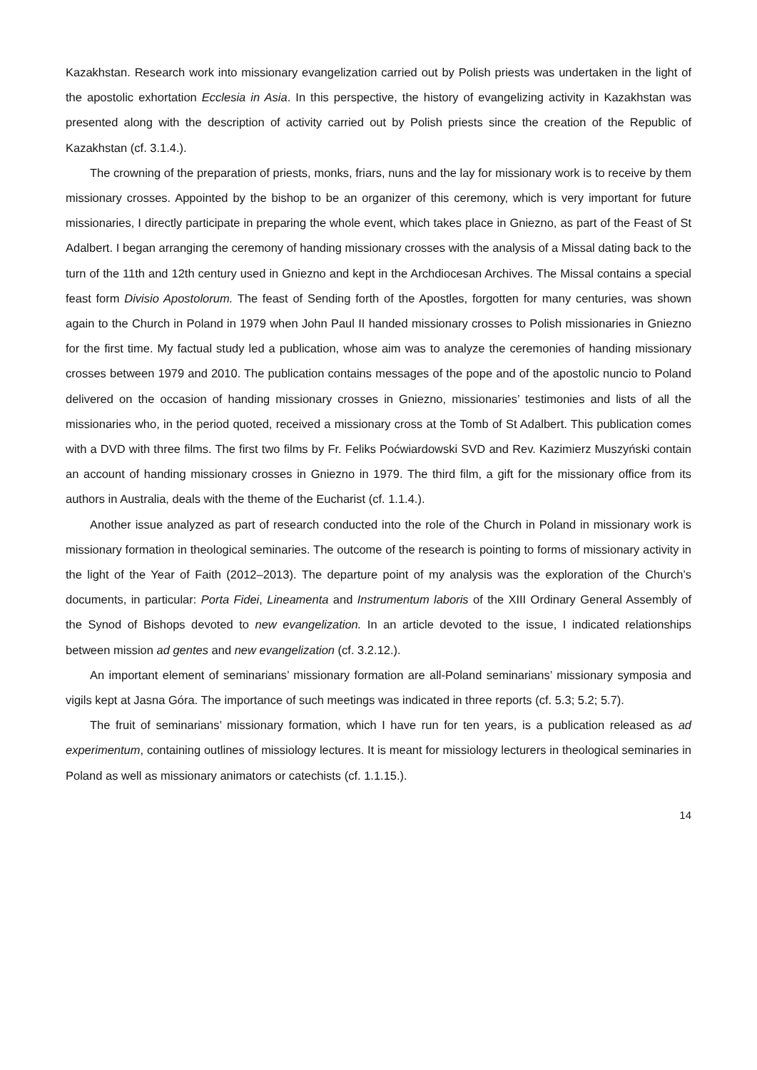Kazakhstan. Research work into missionary evangelization carried out by Polish priests was undertaken in the light of the apostolic exhortation Ecclesia in Asia. In this perspective, the history of evangelizing activity in Kazakhstan was presented along with the description of activity carried out by Polish priests since the creation of the Republic of Kazakhstan (cf. 3.1.4.).
The crowning of the preparation of priests, monks, friars, nuns and the lay for missionary work is to receive by them missionary crosses. Appointed by the bishop to be an organizer of this ceremony, which is very important for future missionaries, I directly participate in preparing the whole event, which takes place in Gniezno, as part of the Feast of St Adalbert. I began arranging the ceremony of handing missionary crosses with the analysis of a Missal dating back to the turn of the 11th and 12th century used in Gniezno and kept in the Archdiocesan Archives. The Missal contains a special feast form Divisio Apostolorum. The feast of Sending forth of the Apostles, forgotten for many centuries, was shown again to the Church in Poland in 1979 when John Paul II handed missionary crosses to Polish missionaries in Gniezno for the first time. My factual study led a publication, whose aim was to analyze the ceremonies of handing missionary crosses between 1979 and 2010. The publication contains messages of the pope and of the apostolic nuncio to Poland delivered on the occasion of handing missionary crosses in Gniezno, missionaries’ testimonies and lists of all the missionaries who, in the period quoted, received a missionary cross at the Tomb of St Adalbert. This publication comes with a DVD with three films. The first two films by Fr. Feliks Poćwiardowski SVD and Rev. Kazimierz Muszyński contain an account of handing missionary crosses in Gniezno in 1979. The third film, a gift for the missionary office from its authors in Australia, deals with the theme of the Eucharist (cf. 1.1.4.).
Another issue analyzed as part of research conducted into the role of the Church in Poland in missionary work is missionary formation in theological seminaries. The outcome of the research is pointing to forms of missionary activity in the light of the Year of Faith (2012–2013). The departure point of my analysis was the exploration of the Church’s documents, in particular: Porta Fidei, Lineamenta and Instrumentum laboris of the XIII Ordinary General Assembly of the Synod of Bishops devoted to new evangelization. In an article devoted to the issue, I indicated relationships between mission ad gentes and new evangelization (cf. 3.2.12.).
An important element of seminarians’ missionary formation are all-Poland seminarians’ missionary symposia and vigils kept at Jasna Góra. The importance of such meetings was indicated in three reports (cf. 5.3; 5.2; 5.7).
The fruit of seminarians’ missionary formation, which I have run for ten years, is a publication released as ad experimentum, containing outlines of missiology lectures. It is meant for missiology lecturers in theological seminaries in Poland as well as missionary animators or catechists (cf. 1.1.15.).
14